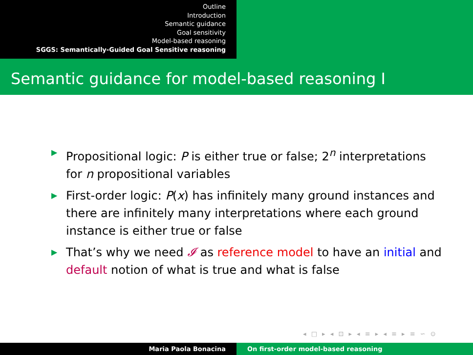Outline
Introduction
Semantic guidance
Goal sensitivity
Model-based reasoning
SGGS: Semantically-Guided Goal Sensitive reasoning
Semantic guidance for model-based reasoning I
▶ Propositional logic: P is either true or false; 2<sup>n</sup> interpretations for n propositional variables
▶ First-order logic: P(x) has infinitely many ground instances and there are infinitely many interpretations where each ground instance is either true or false
▶ That’s why we need 𝓘 as reference model to have an initial and default notion of what is true and what is false
◂ □ ▸ ◂ ⊡ ▸ ◂ ≡ ▸ ◂ ≡ ▸ ≡ ∽ ⊙
Maria Paola Bonacina On first-order model-based reasoning